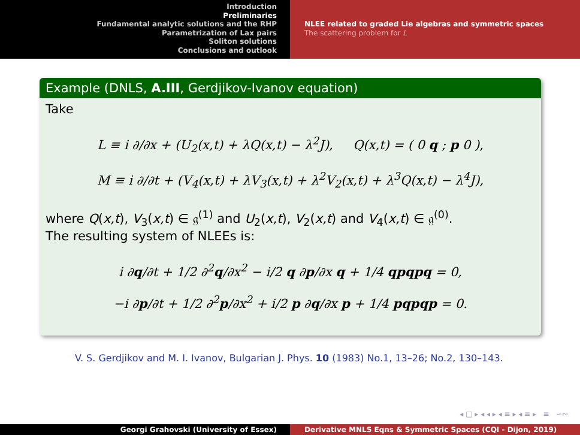Introduction
Preliminaries
Fundamental analytic solutions and the RHP
Parametrization of Lax pairs
Soliton solutions
Conclusions and outlook
NLEE related to graded Lie algebras and symmetric spaces
The scattering problem for L
Example (DNLS, A.III, Gerdjikov-Ivanov equation)
Take
L ≡ i ∂/∂x + (U<sub>2</sub>(x,t) + λQ(x,t) − λ<sup>2</sup>J), Q(x,t) = ( 0 q ; p 0 ),
M ≡ i ∂/∂t + (V<sub>4</sub>(x,t) + λV<sub>3</sub>(x,t) + λ<sup>2</sup>V<sub>2</sub>(x,t) + λ<sup>3</sup>Q(x,t) − λ<sup>4</sup>J),
where Q(x,t), V<sub>3</sub>(x,t) ∈ 𝔤<sup>(1)</sup> and U<sub>2</sub>(x,t), V<sub>2</sub>(x,t) and V<sub>4</sub>(x,t) ∈ 𝔤<sup>(0)</sup>.
The resulting system of NLEEs is:
i ∂q/∂t + 1/2 ∂<sup>2</sup>q/∂x<sup>2</sup> − i/2 q ∂p/∂x q + 1/4 qpqpq = 0,
−i ∂p/∂t + 1/2 ∂<sup>2</sup>p/∂x<sup>2</sup> + i/2 p ∂q/∂x p + 1/4 pqpqp = 0.
V. S. Gerdjikov and M. I. Ivanov, Bulgarian J. Phys. 10 (1983) No.1, 13–26; No.2, 130–143.
◂ □ ▸ ◂ ◂ ▸ ◂ ≡ ▸ ◂ ≡ ▸ ≡ ∽∾
Georgi Grahovski (University of Essex) Derivative MNLS Eqns & Symmetric Spaces (CQI - Dijon, 2019)